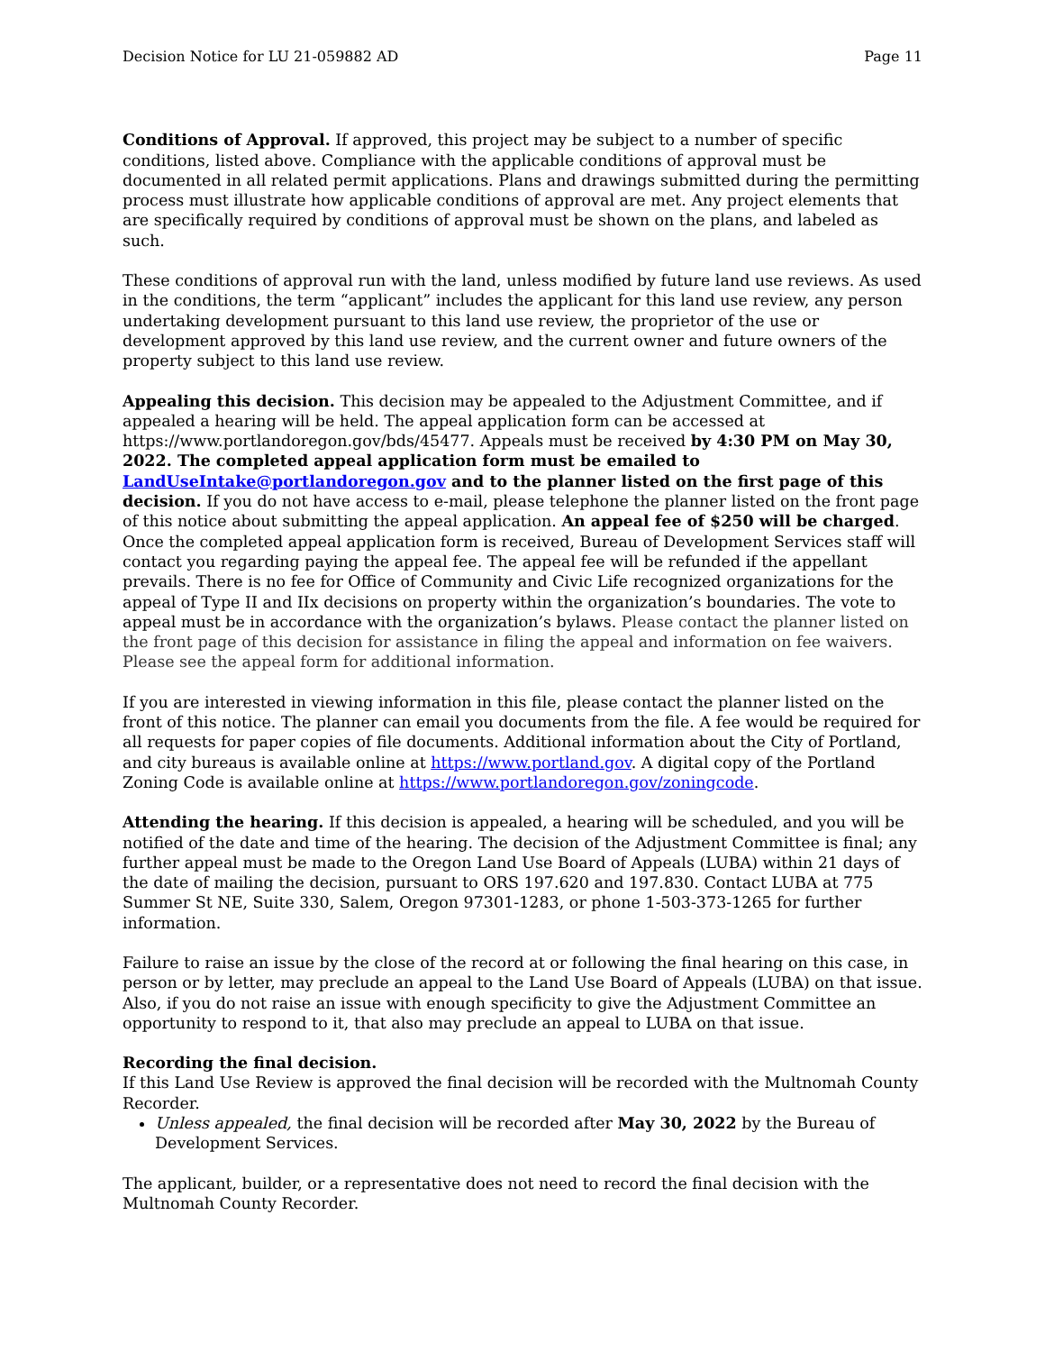Decision Notice for LU 21-059882 AD Page 11
Conditions of Approval. If approved, this project may be subject to a number of specific conditions, listed above. Compliance with the applicable conditions of approval must be documented in all related permit applications. Plans and drawings submitted during the permitting process must illustrate how applicable conditions of approval are met. Any project elements that are specifically required by conditions of approval must be shown on the plans, and labeled as such.
These conditions of approval run with the land, unless modified by future land use reviews. As used in the conditions, the term “applicant” includes the applicant for this land use review, any person undertaking development pursuant to this land use review, the proprietor of the use or development approved by this land use review, and the current owner and future owners of the property subject to this land use review.
Appealing this decision. This decision may be appealed to the Adjustment Committee, and if appealed a hearing will be held. The appeal application form can be accessed at https://www.portlandoregon.gov/bds/45477. Appeals must be received by 4:30 PM on May 30, 2022. The completed appeal application form must be emailed to LandUseIntake@portlandoregon.gov and to the planner listed on the first page of this decision. If you do not have access to e-mail, please telephone the planner listed on the front page of this notice about submitting the appeal application. An appeal fee of $250 will be charged. Once the completed appeal application form is received, Bureau of Development Services staff will contact you regarding paying the appeal fee. The appeal fee will be refunded if the appellant prevails. There is no fee for Office of Community and Civic Life recognized organizations for the appeal of Type II and IIx decisions on property within the organization’s boundaries. The vote to appeal must be in accordance with the organization’s bylaws. Please contact the planner listed on the front page of this decision for assistance in filing the appeal and information on fee waivers. Please see the appeal form for additional information.
If you are interested in viewing information in this file, please contact the planner listed on the front of this notice. The planner can email you documents from the file. A fee would be required for all requests for paper copies of file documents. Additional information about the City of Portland, and city bureaus is available online at https://www.portland.gov. A digital copy of the Portland Zoning Code is available online at https://www.portlandoregon.gov/zoningcode.
Attending the hearing. If this decision is appealed, a hearing will be scheduled, and you will be notified of the date and time of the hearing. The decision of the Adjustment Committee is final; any further appeal must be made to the Oregon Land Use Board of Appeals (LUBA) within 21 days of the date of mailing the decision, pursuant to ORS 197.620 and 197.830. Contact LUBA at 775 Summer St NE, Suite 330, Salem, Oregon 97301-1283, or phone 1-503-373-1265 for further information.
Failure to raise an issue by the close of the record at or following the final hearing on this case, in person or by letter, may preclude an appeal to the Land Use Board of Appeals (LUBA) on that issue. Also, if you do not raise an issue with enough specificity to give the Adjustment Committee an opportunity to respond to it, that also may preclude an appeal to LUBA on that issue.
Recording the final decision.
If this Land Use Review is approved the final decision will be recorded with the Multnomah County Recorder.
Unless appealed, the final decision will be recorded after May 30, 2022 by the Bureau of Development Services.
The applicant, builder, or a representative does not need to record the final decision with the Multnomah County Recorder.